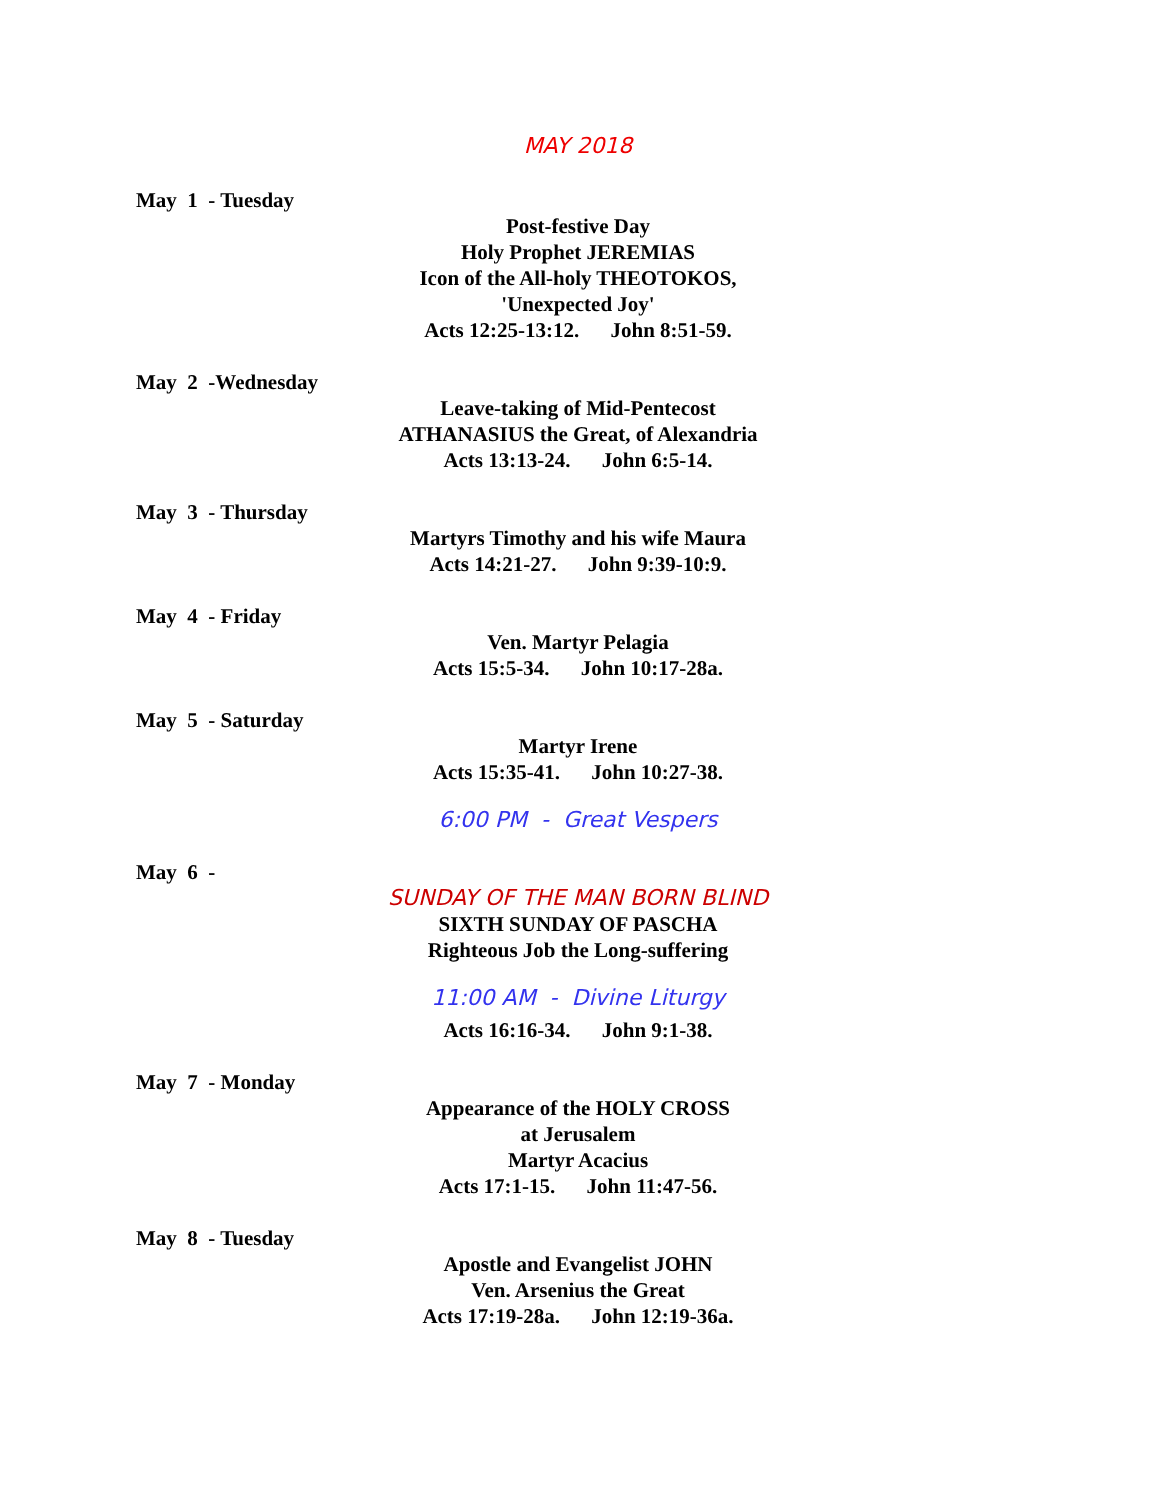MAY 2018
May 1 - Tuesday
Post-festive Day
Holy Prophet JEREMIAS
Icon of the All-holy THEOTOKOS,
'Unexpected Joy'
Acts 12:25-13:12. John 8:51-59.
May 2 -Wednesday
Leave-taking of Mid-Pentecost
ATHANASIUS the Great, of Alexandria
Acts 13:13-24. John 6:5-14.
May 3 - Thursday
Martyrs Timothy and his wife Maura
Acts 14:21-27. John 9:39-10:9.
May 4 - Friday
Ven. Martyr Pelagia
Acts 15:5-34. John 10:17-28a.
May 5 - Saturday
Martyr Irene
Acts 15:35-41. John 10:27-38.
6:00 PM - Great Vespers
May 6 -
SUNDAY OF THE MAN BORN BLIND
SIXTH SUNDAY OF PASCHA
Righteous Job the Long-suffering
11:00 AM - Divine Liturgy
Acts 16:16-34. John 9:1-38.
May 7 - Monday
Appearance of the HOLY CROSS
at Jerusalem
Martyr Acacius
Acts 17:1-15. John 11:47-56.
May 8 - Tuesday
Apostle and Evangelist JOHN
Ven. Arsenius the Great
Acts 17:19-28a. John 12:19-36a.